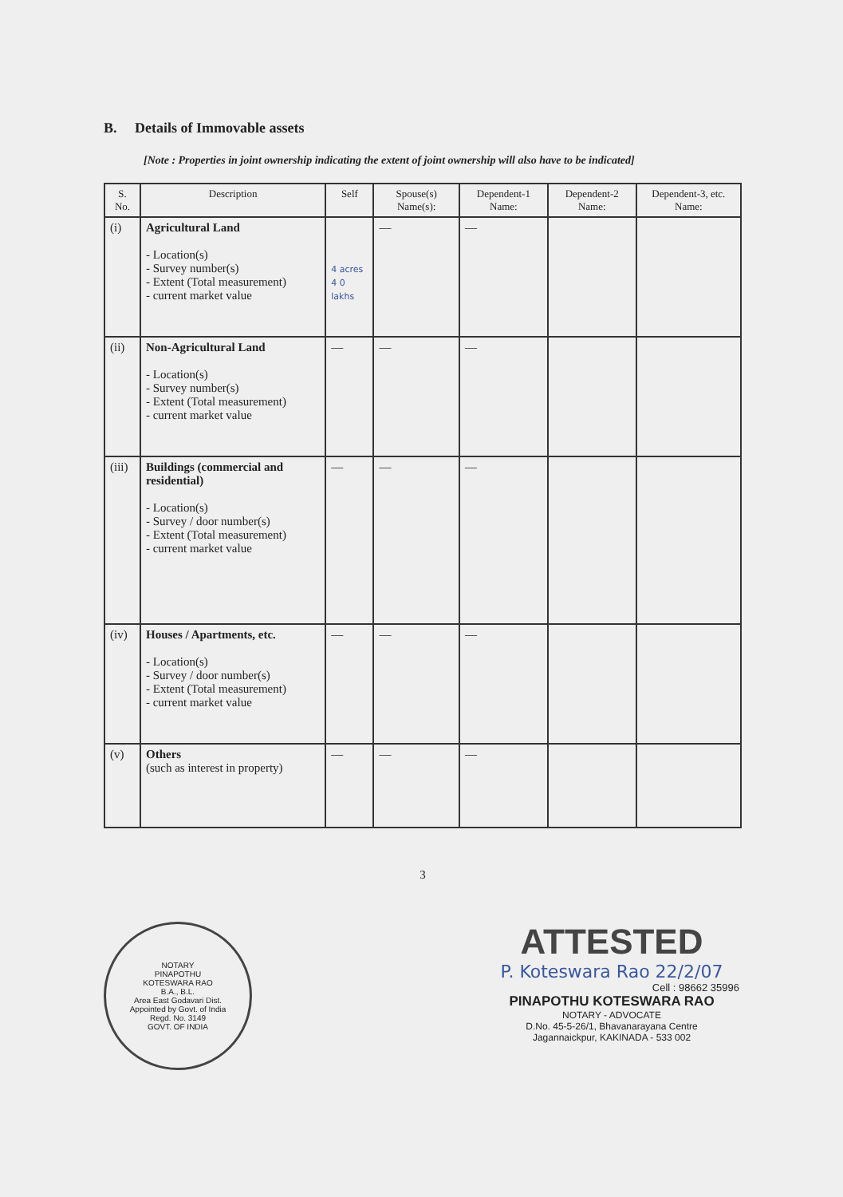B. Details of Immovable assets
[Note : Properties in joint ownership indicating the extent of joint ownership will also have to be indicated]
| S. No. | Description | Self | Spouse(s) Name(s): | Dependent-1 Name: | Dependent-2 Name: | Dependent-3, etc. Name: |
| --- | --- | --- | --- | --- | --- | --- |
| (i) | Agricultural Land - Location(s) - Survey number(s) - Extent (Total measurement) - current market value | 4 acres 4 0 lakhs | — | — | | |
| (ii) | Non-Agricultural Land - Location(s) - Survey number(s) - Extent (Total measurement) - current market value | — | — | — | | |
| (iii) | Buildings (commercial and residential) - Location(s) - Survey / door number(s) - Extent (Total measurement) - current market value | — | — | — | | |
| (iv) | Houses / Apartments, etc. - Location(s) - Survey / door number(s) - Extent (Total measurement) - current market value | — | — | — | | |
| (v) | Others (such as interest in property) | — | — | — | | |
3
NOTARY
PINAPOTHU
KOTESWARA RAO
B.A., B.L.
Area East Godavari Dist.
Appointed by Govt. of India
Regd. No. 3149
GOVT. OF INDIA
ATTESTED
P. Koteswara Rao 22/2/07
Cell : 98662 35996
PINAPOTHU KOTESWARA RAO
NOTARY - ADVOCATE
D.No. 45-5-26/1, Bhavanarayana Centre
Jagannaickpur, KAKINADA - 533 002